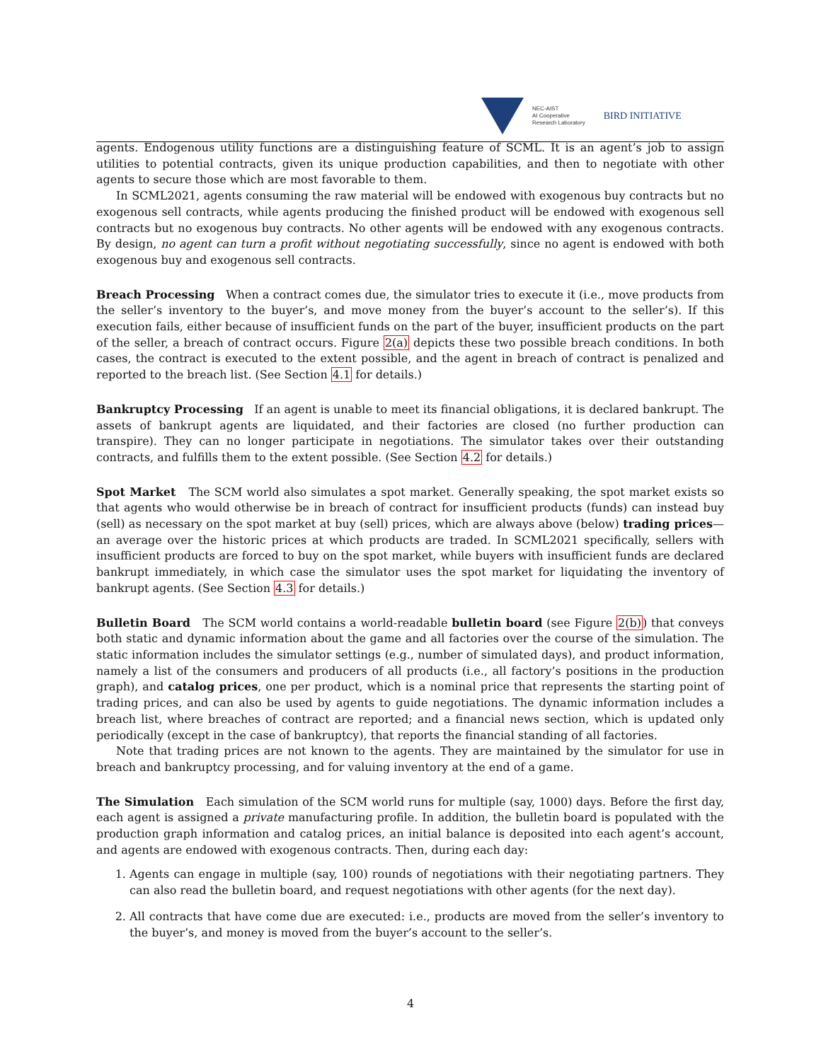NEC-AIST
AI Cooperative
Research Laboratory
BIRD INITIATIVE
agents. Endogenous utility functions are a distinguishing feature of SCML. It is an agent’s job to assign utilities to potential contracts, given its unique production capabilities, and then to negotiate with other agents to secure those which are most favorable to them.
In SCML2021, agents consuming the raw material will be endowed with exogenous buy contracts but no exogenous sell contracts, while agents producing the finished product will be endowed with exogenous sell contracts but no exogenous buy contracts. No other agents will be endowed with any exogenous contracts. By design, no agent can turn a profit without negotiating successfully, since no agent is endowed with both exogenous buy and exogenous sell contracts.
Breach Processing When a contract comes due, the simulator tries to execute it (i.e., move products from the seller’s inventory to the buyer’s, and move money from the buyer’s account to the seller’s). If this execution fails, either because of insufficient funds on the part of the buyer, insufficient products on the part of the seller, a breach of contract occurs. Figure 2(a) depicts these two possible breach conditions. In both cases, the contract is executed to the extent possible, and the agent in breach of contract is penalized and reported to the breach list. (See Section 4.1 for details.)
Bankruptcy Processing If an agent is unable to meet its financial obligations, it is declared bankrupt. The assets of bankrupt agents are liquidated, and their factories are closed (no further production can transpire). They can no longer participate in negotiations. The simulator takes over their outstanding contracts, and fulfills them to the extent possible. (See Section 4.2 for details.)
Spot Market The SCM world also simulates a spot market. Generally speaking, the spot market exists so that agents who would otherwise be in breach of contract for insufficient products (funds) can instead buy (sell) as necessary on the spot market at buy (sell) prices, which are always above (below) trading prices— an average over the historic prices at which products are traded. In SCML2021 specifically, sellers with insufficient products are forced to buy on the spot market, while buyers with insufficient funds are declared bankrupt immediately, in which case the simulator uses the spot market for liquidating the inventory of bankrupt agents. (See Section 4.3 for details.)
Bulletin Board The SCM world contains a world-readable bulletin board (see Figure 2(b)) that conveys both static and dynamic information about the game and all factories over the course of the simulation. The static information includes the simulator settings (e.g., number of simulated days), and product information, namely a list of the consumers and producers of all products (i.e., all factory’s positions in the production graph), and catalog prices, one per product, which is a nominal price that represents the starting point of trading prices, and can also be used by agents to guide negotiations. The dynamic information includes a breach list, where breaches of contract are reported; and a financial news section, which is updated only periodically (except in the case of bankruptcy), that reports the financial standing of all factories.
Note that trading prices are not known to the agents. They are maintained by the simulator for use in breach and bankruptcy processing, and for valuing inventory at the end of a game.
The Simulation Each simulation of the SCM world runs for multiple (say, 1000) days. Before the first day, each agent is assigned a private manufacturing profile. In addition, the bulletin board is populated with the production graph information and catalog prices, an initial balance is deposited into each agent’s account, and agents are endowed with exogenous contracts. Then, during each day:
1. Agents can engage in multiple (say, 100) rounds of negotiations with their negotiating partners. They can also read the bulletin board, and request negotiations with other agents (for the next day).
2. All contracts that have come due are executed: i.e., products are moved from the seller’s inventory to the buyer’s, and money is moved from the buyer’s account to the seller’s.
4